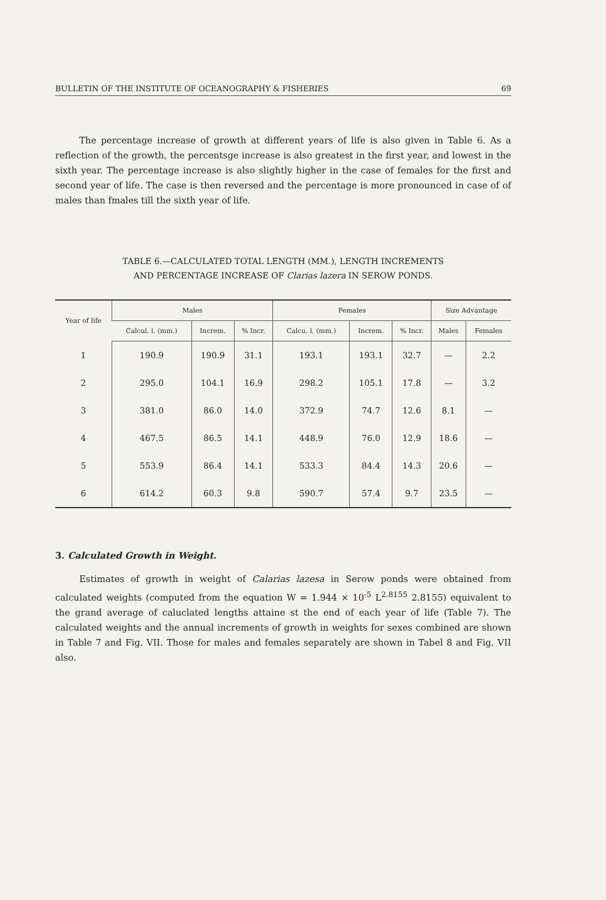BULLETIN OF THE INSTITUTE OF OCEANOGRAPHY & FISHERIES 69
The percentage increase of growth at different years of life is also given in Table 6. As a reflection of the growth, the percentsge increase is also greatest in the first year, and lowest in the sixth year. The percentage increase is also slightly higher in the case of females for the first and second year of life. The case is then reversed and the percentage is more pronounced in case of of males than fmales till the sixth year of life.
TABLE 6.—CALCULATED TOTAL LENGTH (MM.), LENGTH INCREMENTS
AND PERCENTAGE INCREASE OF Clarias lazera IN SEROW PONDS.
| Year of life | Males | | | Females | | | Size Advantage | |
| --- | --- | --- | --- | --- | --- | --- | --- | --- |
| | Calcul. l. (mm.) | Increm. | % Incr. | Calcu. l. (mm.) | Increm. | % Incr. | Males | Females |
| 1 | 190.9 | 190.9 | 31.1 | 193.1 | 193.1 | 32.7 | — | 2.2 |
| 2 | 295.0 | 104.1 | 16.9 | 298.2 | 105.1 | 17.8 | — | 3.2 |
| 3 | 381.0 | 86.0 | 14.0 | 372.9 | 74.7 | 12.6 | 8.1 | — |
| 4 | 467.5 | 86.5 | 14.1 | 448.9 | 76.0 | 12.9 | 18.6 | — |
| 5 | 553.9 | 86.4 | 14.1 | 533.3 | 84.4 | 14.3 | 20.6 | — |
| 6 | 614.2 | 60.3 | 9.8 | 590.7 | 57.4 | 9.7 | 23.5 | — |
3. Calculated Growth in Weight.
Estimates of growth in weight of Calarias lazesa in Serow ponds were obtained from calculated weights (computed from the equation W = 1.944 × 10<sup>-5</sup> L<sup>2.8155</sup> 2.8155) equivalent to the grand average of caluclated lengths attaine st the end of each year of life (Table 7). The calculated weights and the annual increments of growth in weights for sexes combined are shown in Table 7 and Fig. VII. Those for males and females separately are shown in Tabel 8 and Fig. VII also.